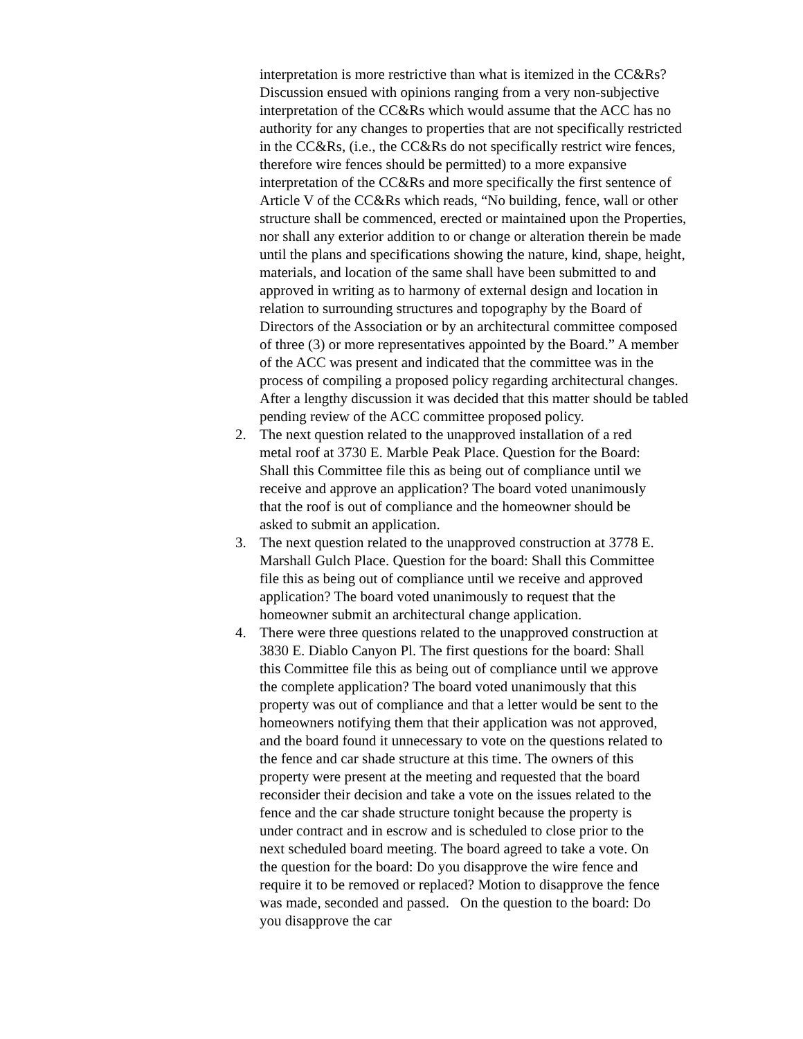interpretation is more restrictive than what is itemized in the CC&Rs? Discussion ensued with opinions ranging from a very non-subjective interpretation of the CC&Rs which would assume that the ACC has no authority for any changes to properties that are not specifically restricted in the CC&Rs, (i.e., the CC&Rs do not specifically restrict wire fences, therefore wire fences should be permitted) to a more expansive interpretation of the CC&Rs and more specifically the first sentence of Article V of the CC&Rs which reads, “No building, fence, wall or other structure shall be commenced, erected or maintained upon the Properties, nor shall any exterior addition to or change or alteration therein be made until the plans and specifications showing the nature, kind, shape, height, materials, and location of the same shall have been submitted to and approved in writing as to harmony of external design and location in relation to surrounding structures and topography by the Board of Directors of the Association or by an architectural committee composed of three (3) or more representatives appointed by the Board.” A member of the ACC was present and indicated that the committee was in the process of compiling a proposed policy regarding architectural changes. After a lengthy discussion it was decided that this matter should be tabled pending review of the ACC committee proposed policy.
2. The next question related to the unapproved installation of a red metal roof at 3730 E. Marble Peak Place. Question for the Board: Shall this Committee file this as being out of compliance until we receive and approve an application? The board voted unanimously that the roof is out of compliance and the homeowner should be asked to submit an application.
3. The next question related to the unapproved construction at 3778 E. Marshall Gulch Place. Question for the board: Shall this Committee file this as being out of compliance until we receive and approved application? The board voted unanimously to request that the homeowner submit an architectural change application.
4. There were three questions related to the unapproved construction at 3830 E. Diablo Canyon Pl. The first questions for the board: Shall this Committee file this as being out of compliance until we approve the complete application? The board voted unanimously that this property was out of compliance and that a letter would be sent to the homeowners notifying them that their application was not approved, and the board found it unnecessary to vote on the questions related to the fence and car shade structure at this time. The owners of this property were present at the meeting and requested that the board reconsider their decision and take a vote on the issues related to the fence and the car shade structure tonight because the property is under contract and in escrow and is scheduled to close prior to the next scheduled board meeting. The board agreed to take a vote. On the question for the board: Do you disapprove the wire fence and require it to be removed or replaced? Motion to disapprove the fence was made, seconded and passed. On the question to the board: Do you disapprove the car